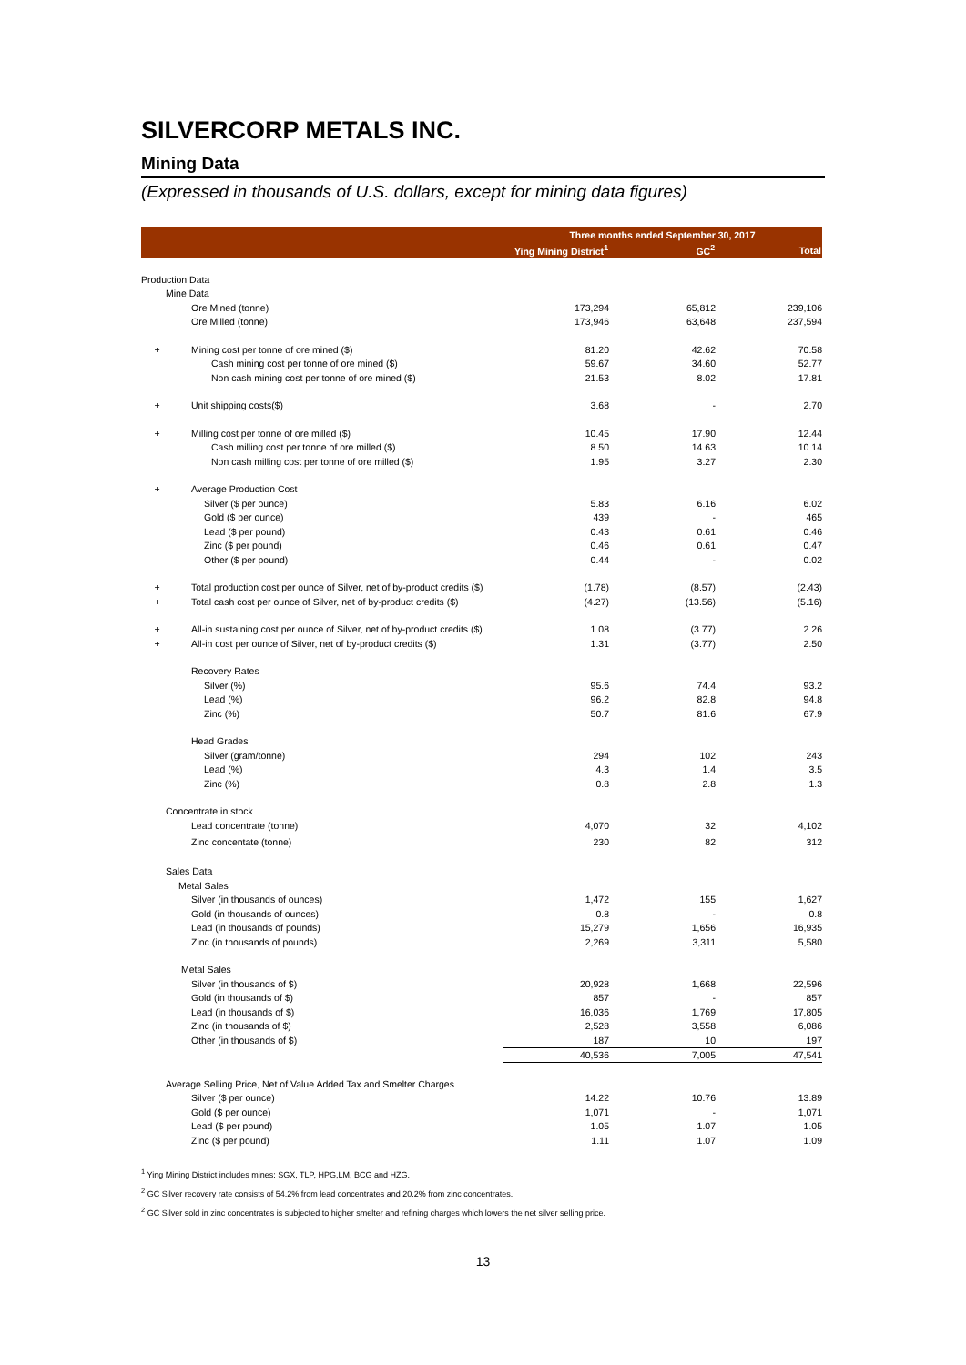SILVERCORP METALS INC.
Mining Data
(Expressed in thousands of U.S. dollars, except for mining data figures)
| | | Three months ended September 30, 2017 | | |
| --- | --- | --- | --- | --- |
| | | Ying Mining District<sup>1</sup> | GC<sup>2</sup> | Total |
| Production Data | | | | |
| | Mine Data | | | |
| | Ore Mined (tonne) | 173,294 | 65,812 | 239,106 |
| | Ore Milled (tonne) | 173,946 | 63,648 | 237,594 |
| + | Mining cost per tonne of ore mined ($) | 81.20 | 42.62 | 70.58 |
| | Cash mining cost per tonne of ore mined ($) | 59.67 | 34.60 | 52.77 |
| | Non cash mining cost per tonne of ore mined ($) | 21.53 | 8.02 | 17.81 |
| + | Unit shipping costs($) | 3.68 | - | 2.70 |
| + | Milling cost per tonne of ore milled ($) | 10.45 | 17.90 | 12.44 |
| | Cash milling cost per tonne of ore milled ($) | 8.50 | 14.63 | 10.14 |
| | Non cash milling cost per tonne of ore milled ($) | 1.95 | 3.27 | 2.30 |
| + | Average Production Cost | | | |
| | Silver ($ per ounce) | 5.83 | 6.16 | 6.02 |
| | Gold ($ per ounce) | 439 | - | 465 |
| | Lead ($ per pound) | 0.43 | 0.61 | 0.46 |
| | Zinc ($ per pound) | 0.46 | 0.61 | 0.47 |
| | Other ($ per pound) | 0.44 | - | 0.02 |
| + | Total production cost per ounce of Silver, net of by-product credits ($) | (1.78) | (8.57) | (2.43) |
| + | Total cash cost per ounce of Silver, net of by-product credits ($) | (4.27) | (13.56) | (5.16) |
| + | All-in sustaining cost per ounce of Silver, net of by-product credits ($) | 1.08 | (3.77) | 2.26 |
| + | All-in cost per ounce of Silver, net of by-product credits ($) | 1.31 | (3.77) | 2.50 |
| | Recovery Rates | | | |
| | Silver (%) | 95.6 | 74.4 | 93.2 |
| | Lead (%) | 96.2 | 82.8 | 94.8 |
| | Zinc (%) | 50.7 | 81.6 | 67.9 |
| | Head Grades | | | |
| | Silver (gram/tonne) | 294 | 102 | 243 |
| | Lead (%) | 4.3 | 1.4 | 3.5 |
| | Zinc (%) | 0.8 | 2.8 | 1.3 |
| | Concentrate in stock | | | |
| | Lead concentrate (tonne) | 4,070 | 32 | 4,102 |
| | Zinc concentate (tonne) | 230 | 82 | 312 |
| | Sales Data | | | |
| | Metal Sales | | | |
| | Silver (in thousands of ounces) | 1,472 | 155 | 1,627 |
| | Gold (in thousands of ounces) | 0.8 | - | 0.8 |
| | Lead (in thousands of pounds) | 15,279 | 1,656 | 16,935 |
| | Zinc (in thousands of pounds) | 2,269 | 3,311 | 5,580 |
| | Metal Sales | | | |
| | Silver (in thousands of $) | 20,928 | 1,668 | 22,596 |
| | Gold (in thousands of $) | 857 | - | 857 |
| | Lead (in thousands of $) | 16,036 | 1,769 | 17,805 |
| | Zinc (in thousands of $) | 2,528 | 3,558 | 6,086 |
| | Other (in thousands of $) | 187 | 10 | 197 |
| | | 40,536 | 7,005 | 47,541 |
| | Average Selling Price, Net of Value Added Tax and Smelter Charges | | | |
| | Silver ($ per ounce) | 14.22 | 10.76 | 13.89 |
| | Gold ($ per ounce) | 1,071 | - | 1,071 |
| | Lead ($ per pound) | 1.05 | 1.07 | 1.05 |
| | Zinc ($ per pound) | 1.11 | 1.07 | 1.09 |
<sup>1</sup> Ying Mining District includes mines: SGX, TLP, HPG,LM, BCG and HZG.
<sup>2</sup> GC Silver recovery rate consists of 54.2% from lead concentrates and 20.2% from zinc concentrates.
<sup>2</sup> GC Silver sold in zinc concentrates is subjected to higher smelter and refining charges which lowers the net silver selling price.
13